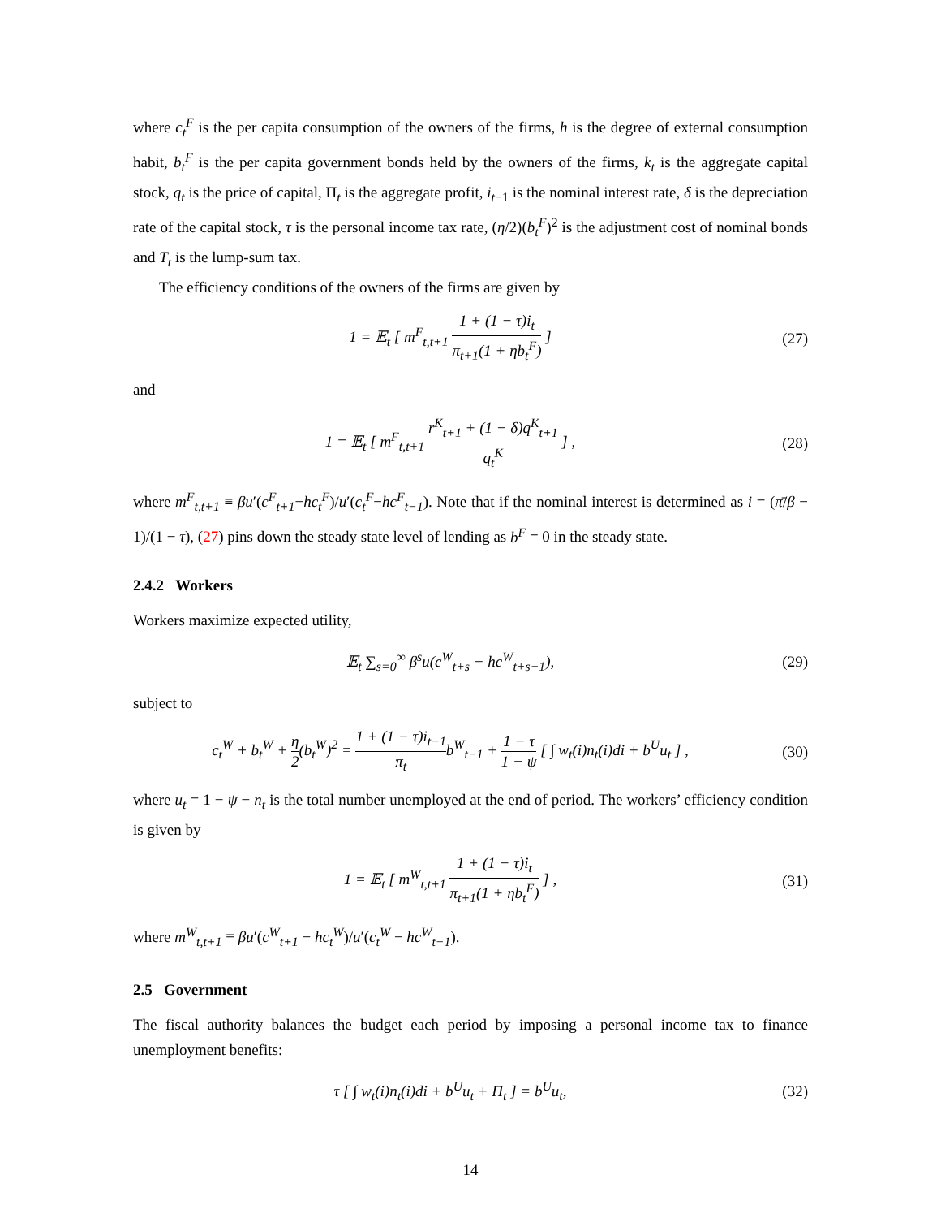where c<sub>t</sub><sup>F</sup> is the per capita consumption of the owners of the firms, h is the degree of external consumption habit, b<sub>t</sub><sup>F</sup> is the per capita government bonds held by the owners of the firms, k<sub>t</sub> is the aggregate capital stock, q<sub>t</sub> is the price of capital, Π<sub>t</sub> is the aggregate profit, i<sub>t−1</sub> is the nominal interest rate, δ is the depreciation rate of the capital stock, τ is the personal income tax rate, (η/2)(b<sub>t</sub><sup>F</sup>)<sup>2</sup> is the adjustment cost of nominal bonds and T<sub>t</sub> is the lump-sum tax.
The efficiency conditions of the owners of the firms are given by
1 = 𝔼<sub>t</sub> [ m<sup>F</sup><sub>t,t+1</sub> 1 + (1 − τ)i<sub>t</sub> π<sub>t+1</sub>(1 + ηb<sub>t</sub><sup>F</sup>) ]
(27)
and
1 = 𝔼<sub>t</sub> [ m<sup>F</sup><sub>t,t+1</sub> r<sup>K</sup><sub>t+1</sub> + (1 − δ)q<sup>K</sup><sub>t+1</sub> q<sub>t</sub><sup>K</sup> ] ,
(28)
where m<sup>F</sup><sub>t,t+1</sub> ≡ βu′(c<sup>F</sup><sub>t+1</sub>−hc<sub>t</sub><sup>F</sup>)/u′(c<sub>t</sub><sup>F</sup>−hc<sup>F</sup><sub>t−1</sub>). Note that if the nominal interest is determined as i = (π̄/β − 1)/(1 − τ), (27) pins down the steady state level of lending as b<sup>F</sup> = 0 in the steady state.
2.4.2 Workers
Workers maximize expected utility,
𝔼<sub>t</sub> ∑<sub>s=0</sub><sup>∞</sup> β<sup>s</sup>u(c<sup>W</sup><sub>t+s</sub> − hc<sup>W</sup><sub>t+s−1</sub>),
(29)
subject to
c<sub>t</sub><sup>W</sup> + b<sub>t</sub><sup>W</sup> + η 2(b<sub>t</sub><sup>W</sup>)<sup>2</sup> = 1 + (1 − τ)i<sub>t−1</sub> π<sub>t</sub>b<sup>W</sup><sub>t−1</sub> + 1 − τ 1 − ψ [ ∫ w<sub>t</sub>(i)n<sub>t</sub>(i)di + b<sup>U</sup>u<sub>t</sub> ] ,
(30)
where u<sub>t</sub> = 1 − ψ − n<sub>t</sub> is the total number unemployed at the end of period. The workers’ efficiency condition is given by
1 = 𝔼<sub>t</sub> [ m<sup>W</sup><sub>t,t+1</sub> 1 + (1 − τ)i<sub>t</sub> π<sub>t+1</sub>(1 + ηb<sub>t</sub><sup>F</sup>) ] ,
(31)
where m<sup>W</sup><sub>t,t+1</sub> ≡ βu′(c<sup>W</sup><sub>t+1</sub> − hc<sub>t</sub><sup>W</sup>)/u′(c<sub>t</sub><sup>W</sup> − hc<sup>W</sup><sub>t−1</sub>).
2.5 Government
The fiscal authority balances the budget each period by imposing a personal income tax to finance unemployment benefits:
τ [ ∫ w<sub>t</sub>(i)n<sub>t</sub>(i)di + b<sup>U</sup>u<sub>t</sub> + Π<sub>t</sub> ] = b<sup>U</sup>u<sub>t</sub>,
(32)
14